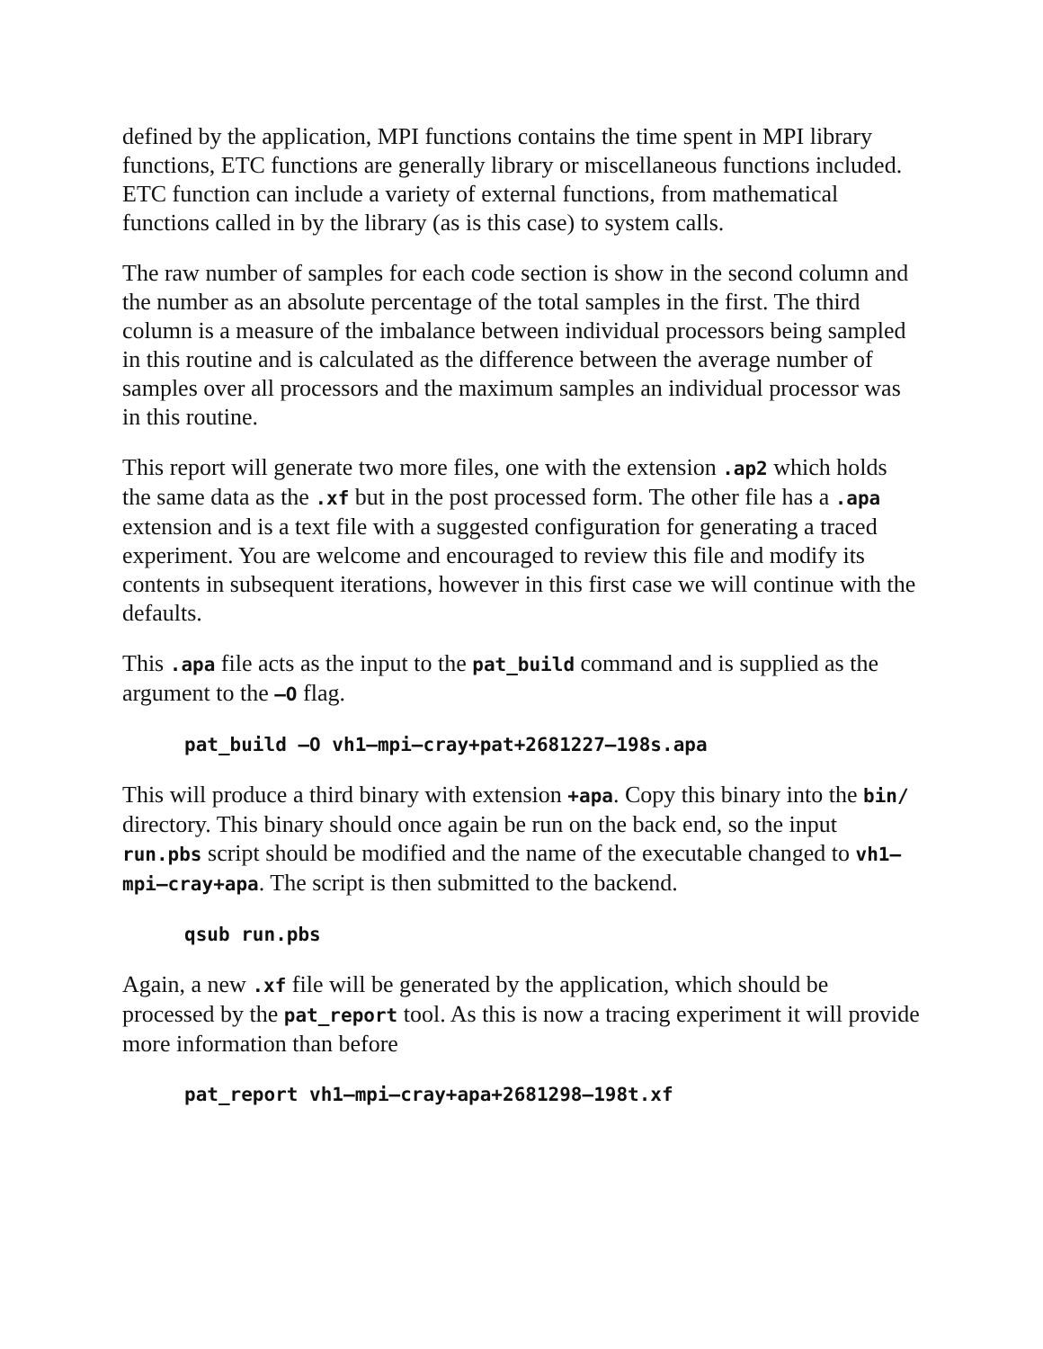defined by the application, MPI functions contains the time spent in MPI library functions, ETC functions are generally library or miscellaneous functions included. ETC function can include a variety of external functions, from mathematical functions called in by the library (as is this case) to system calls.
The raw number of samples for each code section is show in the second column and the number as an absolute percentage of the total samples in the first. The third column is a measure of the imbalance between individual processors being sampled in this routine and is calculated as the difference between the average number of samples over all processors and the maximum samples an individual processor was in this routine.
This report will generate two more files, one with the extension .ap2 which holds the same data as the .xf but in the post processed form. The other file has a .apa extension and is a text file with a suggested configuration for generating a traced experiment. You are welcome and encouraged to review this file and modify its contents in subsequent iterations, however in this first case we will continue with the defaults.
This .apa file acts as the input to the pat_build command and is supplied as the argument to the –O flag.
pat_build –O vh1–mpi–cray+pat+2681227–198s.apa
This will produce a third binary with extension +apa. Copy this binary into the bin/ directory. This binary should once again be run on the back end, so the input run.pbs script should be modified and the name of the executable changed to vh1–mpi–cray+apa. The script is then submitted to the backend.
qsub run.pbs
Again, a new .xf file will be generated by the application, which should be processed by the pat_report tool. As this is now a tracing experiment it will provide more information than before
pat_report vh1–mpi–cray+apa+2681298–198t.xf